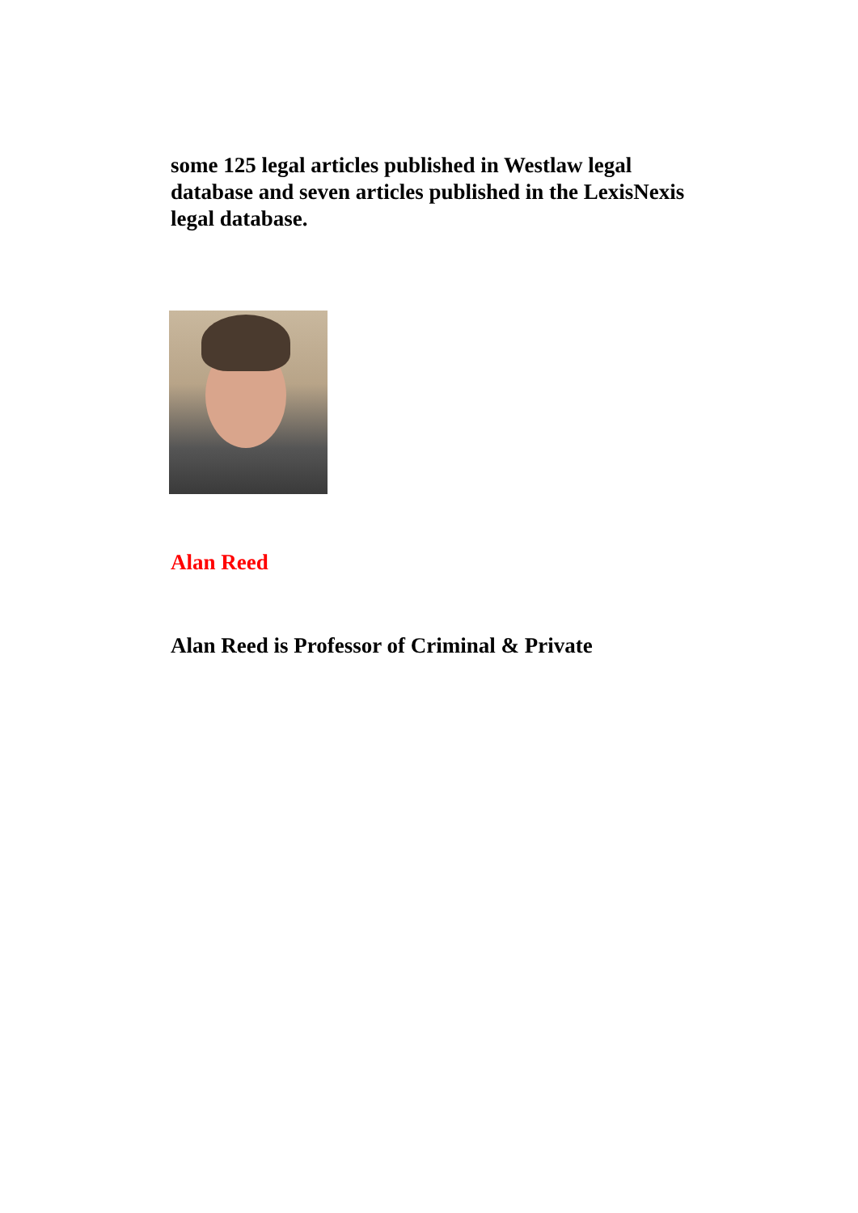some 125 legal articles published in Westlaw legal database and seven articles published in the LexisNexis legal database.
Alan Reed
Alan Reed is Professor of Criminal & Private